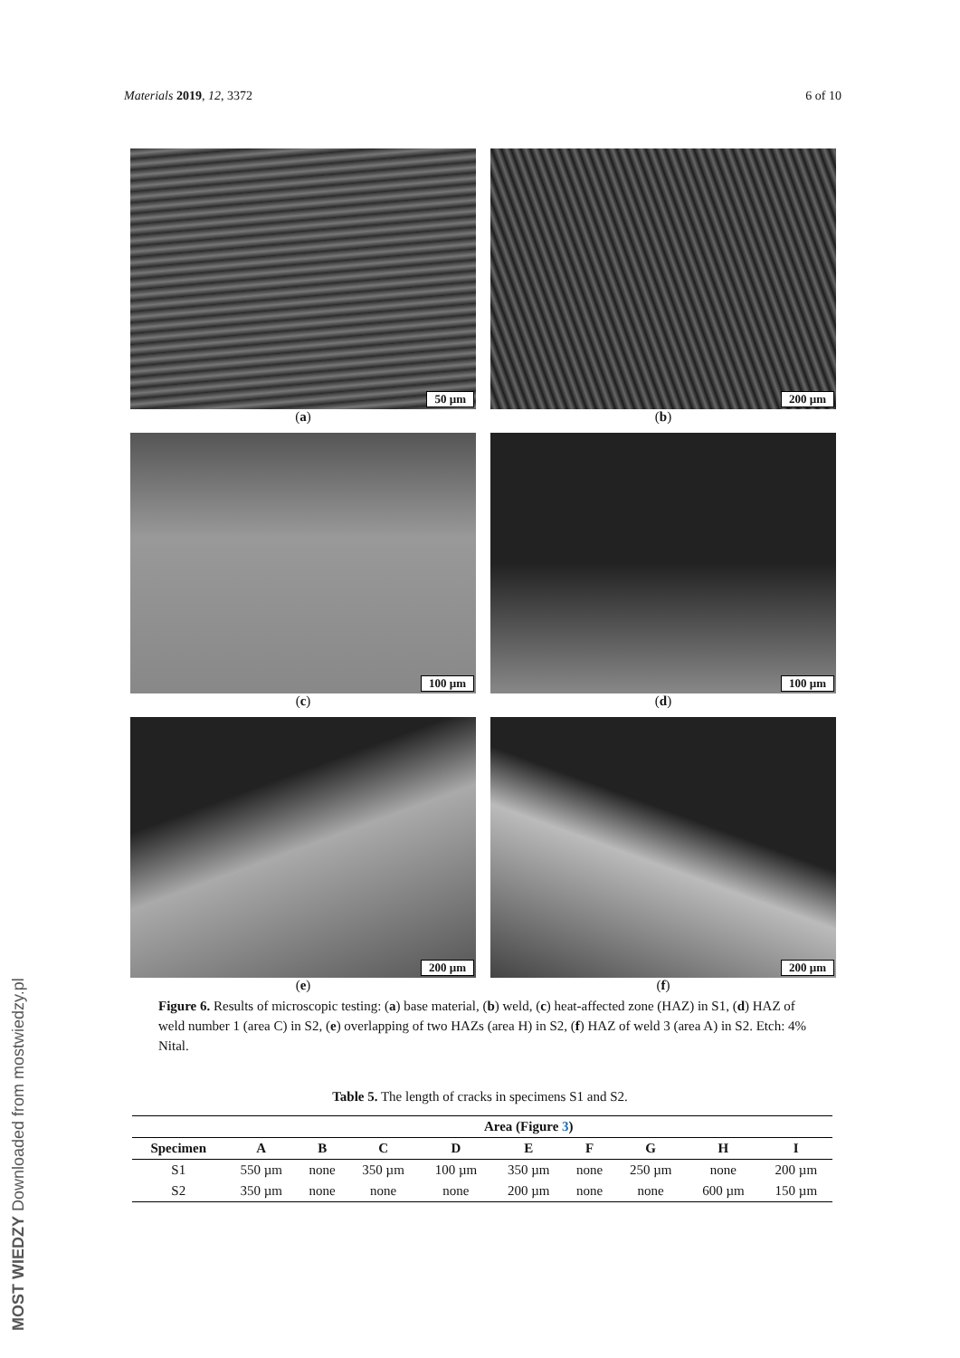Materials 2019, 12, 3372 6 of 10
50 µm
(a)
200 µm
(b)
100 µm
(c)
100 µm
(d)
200 µm
(e)
200 µm
(f)
Figure 6. Results of microscopic testing: (a) base material, (b) weld, (c) heat-affected zone (HAZ) in S1, (d) HAZ of weld number 1 (area C) in S2, (e) overlapping of two HAZs (area H) in S2, (f) HAZ of weld 3 (area A) in S2. Etch: 4% Nital.
Table 5. The length of cracks in specimens S1 and S2.
| | Area (Figure 3 ) | | | | | | | | |
| --- | --- | --- | --- | --- | --- | --- | --- | --- | --- |
| Specimen | A | B | C | D | E | F | G | H | I |
| S1 | 550 µm | none | 350 µm | 100 µm | 350 µm | none | 250 µm | none | 200 µm |
| S2 | 350 µm | none | none | none | 200 µm | none | none | 600 µm | 150 µm |
MOST WIEDZY Downloaded from mostwiedzy.pl